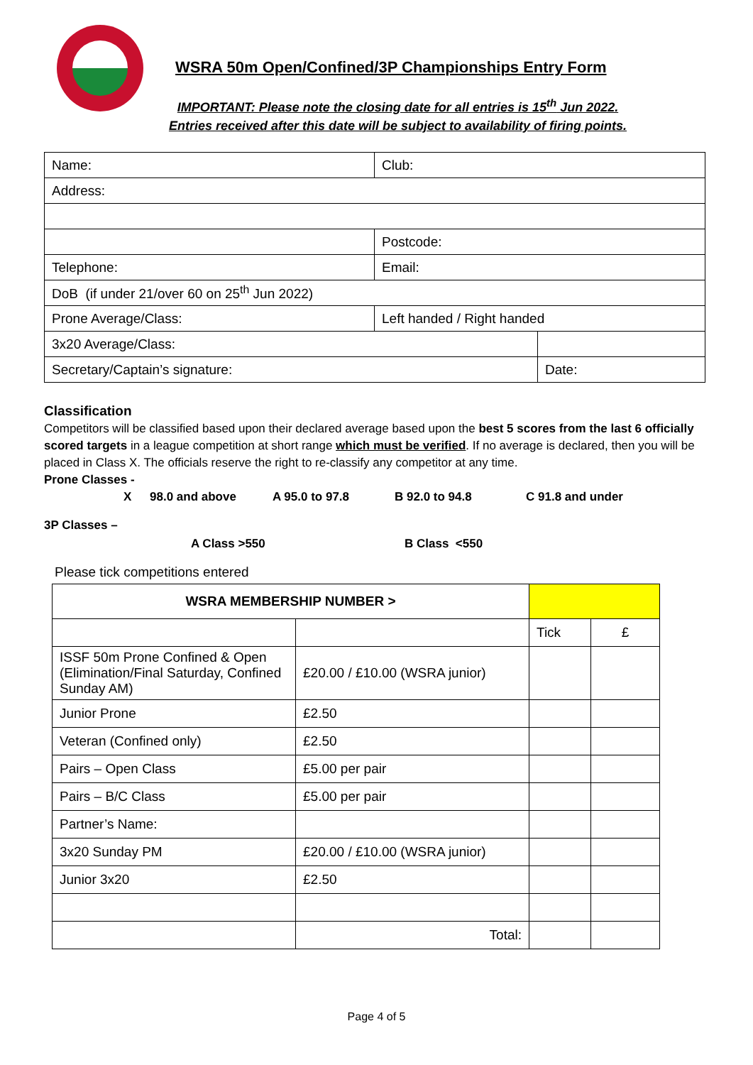WSRA 50m Open/Confined/3P Championships Entry Form
IMPORTANT: Please note the closing date for all entries is 15<sup>th</sup> Jun 2022.
Entries received after this date will be subject to availability of firing points.
| Name: | Club: | |
| Address: | | |
| | Postcode: | |
| Telephone: | Email: | |
| DoB (if under 21/over 60 on 25<sup>th</sup> Jun 2022) | | |
| Prone Average/Class: | Left handed / Right handed | |
| 3x20 Average/Class: | | |
| Secretary/Captain’s signature: | | Date: |
Classification
Competitors will be classified based upon their declared average based upon the best 5 scores from the last 6 officially scored targets in a league competition at short range which must be verified. If no average is declared, then you will be placed in Class X. The officials reserve the right to re-classify any competitor at any time.
Prone Classes -
X 98.0 and above A 95.0 to 97.8 B 92.0 to 94.8 C 91.8 and under
3P Classes –
A Class >550 B Class <550
Please tick competitions entered
| WSRA MEMBERSHIP NUMBER > | | | |
| | | Tick | £ |
| ISSF 50m Prone Confined & Open (Elimination/Final Saturday, Confined Sunday AM) | £20.00 / £10.00 (WSRA junior) | | |
| Junior Prone | £2.50 | | |
| Veteran (Confined only) | £2.50 | | |
| Pairs – Open Class | £5.00 per pair | | |
| Pairs – B/C Class | £5.00 per pair | | |
| Partner’s Name: | | | |
| 3x20 Sunday PM | £20.00 / £10.00 (WSRA junior) | | |
| Junior 3x20 | £2.50 | | |
| | Total: | | |
Page 4 of 5